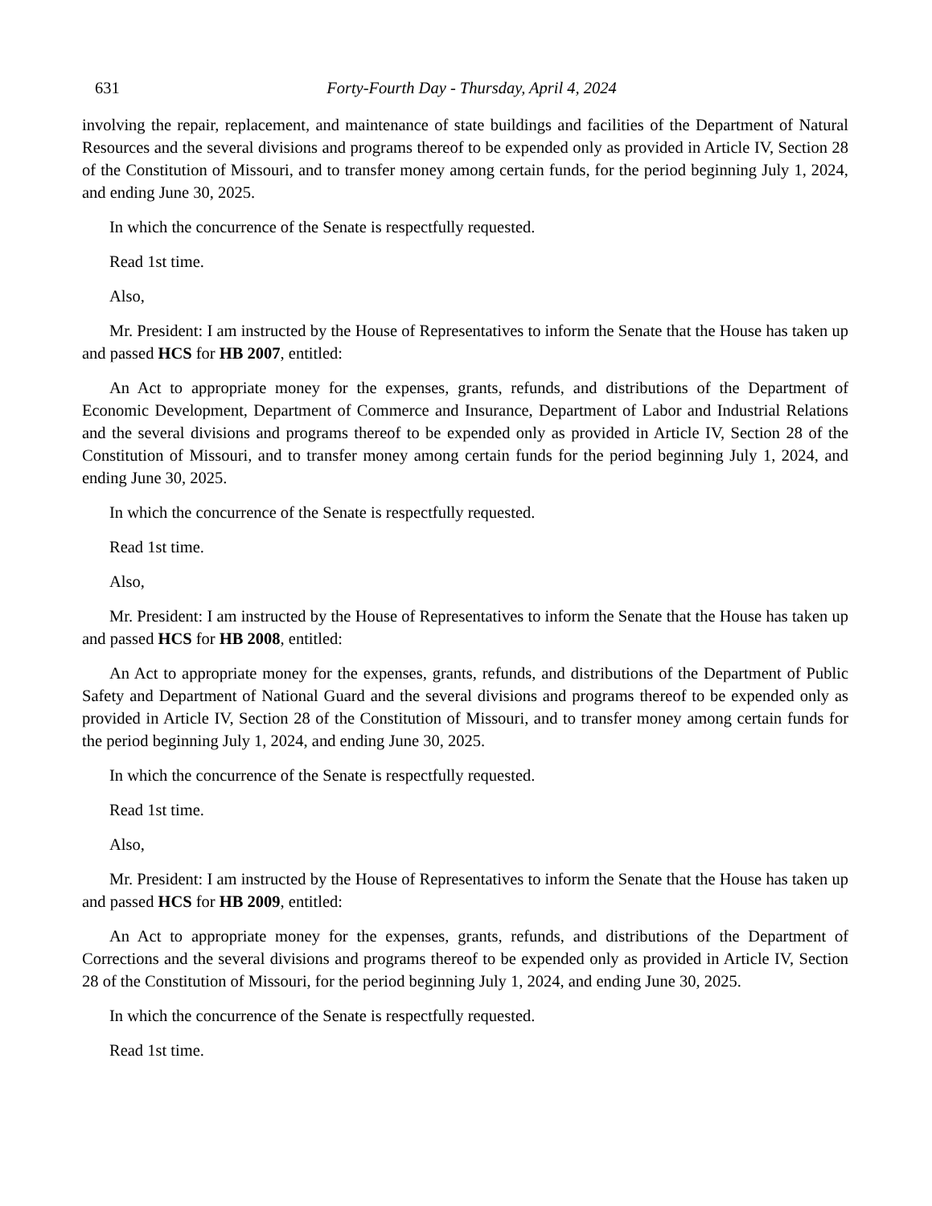631 Forty-Fourth Day - Thursday, April 4, 2024
involving the repair, replacement, and maintenance of state buildings and facilities of the Department of Natural Resources and the several divisions and programs thereof to be expended only as provided in Article IV, Section 28 of the Constitution of Missouri, and to transfer money among certain funds, for the period beginning July 1, 2024, and ending June 30, 2025.
In which the concurrence of the Senate is respectfully requested.
Read 1st time.
Also,
Mr. President: I am instructed by the House of Representatives to inform the Senate that the House has taken up and passed HCS for HB 2007, entitled:
An Act to appropriate money for the expenses, grants, refunds, and distributions of the Department of Economic Development, Department of Commerce and Insurance, Department of Labor and Industrial Relations and the several divisions and programs thereof to be expended only as provided in Article IV, Section 28 of the Constitution of Missouri, and to transfer money among certain funds for the period beginning July 1, 2024, and ending June 30, 2025.
In which the concurrence of the Senate is respectfully requested.
Read 1st time.
Also,
Mr. President: I am instructed by the House of Representatives to inform the Senate that the House has taken up and passed HCS for HB 2008, entitled:
An Act to appropriate money for the expenses, grants, refunds, and distributions of the Department of Public Safety and Department of National Guard and the several divisions and programs thereof to be expended only as provided in Article IV, Section 28 of the Constitution of Missouri, and to transfer money among certain funds for the period beginning July 1, 2024, and ending June 30, 2025.
In which the concurrence of the Senate is respectfully requested.
Read 1st time.
Also,
Mr. President: I am instructed by the House of Representatives to inform the Senate that the House has taken up and passed HCS for HB 2009, entitled:
An Act to appropriate money for the expenses, grants, refunds, and distributions of the Department of Corrections and the several divisions and programs thereof to be expended only as provided in Article IV, Section 28 of the Constitution of Missouri, for the period beginning July 1, 2024, and ending June 30, 2025.
In which the concurrence of the Senate is respectfully requested.
Read 1st time.